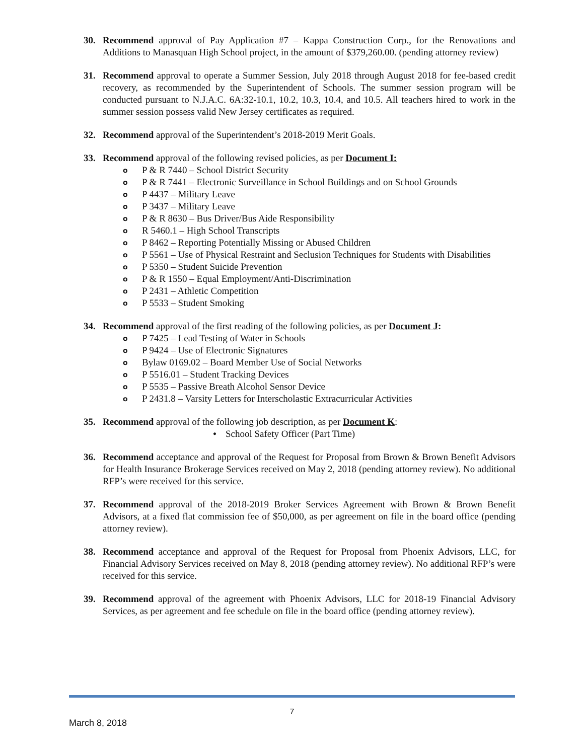30. Recommend approval of Pay Application #7 – Kappa Construction Corp., for the Renovations and Additions to Manasquan High School project, in the amount of $379,260.00. (pending attorney review)
31. Recommend approval to operate a Summer Session, July 2018 through August 2018 for fee-based credit recovery, as recommended by the Superintendent of Schools. The summer session program will be conducted pursuant to N.J.A.C. 6A:32-10.1, 10.2, 10.3, 10.4, and 10.5. All teachers hired to work in the summer session possess valid New Jersey certificates as required.
32. Recommend approval of the Superintendent’s 2018-2019 Merit Goals.
33. Recommend approval of the following revised policies, as per Document I:
o P & R 7440 – School District Security
o P & R 7441 – Electronic Surveillance in School Buildings and on School Grounds
o P 4437 – Military Leave
o P 3437 – Military Leave
o P & R 8630 – Bus Driver/Bus Aide Responsibility
o R 5460.1 – High School Transcripts
o P 8462 – Reporting Potentially Missing or Abused Children
o P 5561 – Use of Physical Restraint and Seclusion Techniques for Students with Disabilities
o P 5350 – Student Suicide Prevention
o P & R 1550 – Equal Employment/Anti-Discrimination
o P 2431 – Athletic Competition
o P 5533 – Student Smoking
34. Recommend approval of the first reading of the following policies, as per Document J:
o P 7425 – Lead Testing of Water in Schools
o P 9424 – Use of Electronic Signatures
o Bylaw 0169.02 – Board Member Use of Social Networks
o P 5516.01 – Student Tracking Devices
o P 5535 – Passive Breath Alcohol Sensor Device
o P 2431.8 – Varsity Letters for Interscholastic Extracurricular Activities
35. Recommend approval of the following job description, as per Document K:
• School Safety Officer (Part Time)
36. Recommend acceptance and approval of the Request for Proposal from Brown & Brown Benefit Advisors for Health Insurance Brokerage Services received on May 2, 2018 (pending attorney review). No additional RFP’s were received for this service.
37. Recommend approval of the 2018-2019 Broker Services Agreement with Brown & Brown Benefit Advisors, at a fixed flat commission fee of $50,000, as per agreement on file in the board office (pending attorney review).
38. Recommend acceptance and approval of the Request for Proposal from Phoenix Advisors, LLC, for Financial Advisory Services received on May 8, 2018 (pending attorney review). No additional RFP’s were received for this service.
39. Recommend approval of the agreement with Phoenix Advisors, LLC for 2018-19 Financial Advisory Services, as per agreement and fee schedule on file in the board office (pending attorney review).
7
March 8, 2018